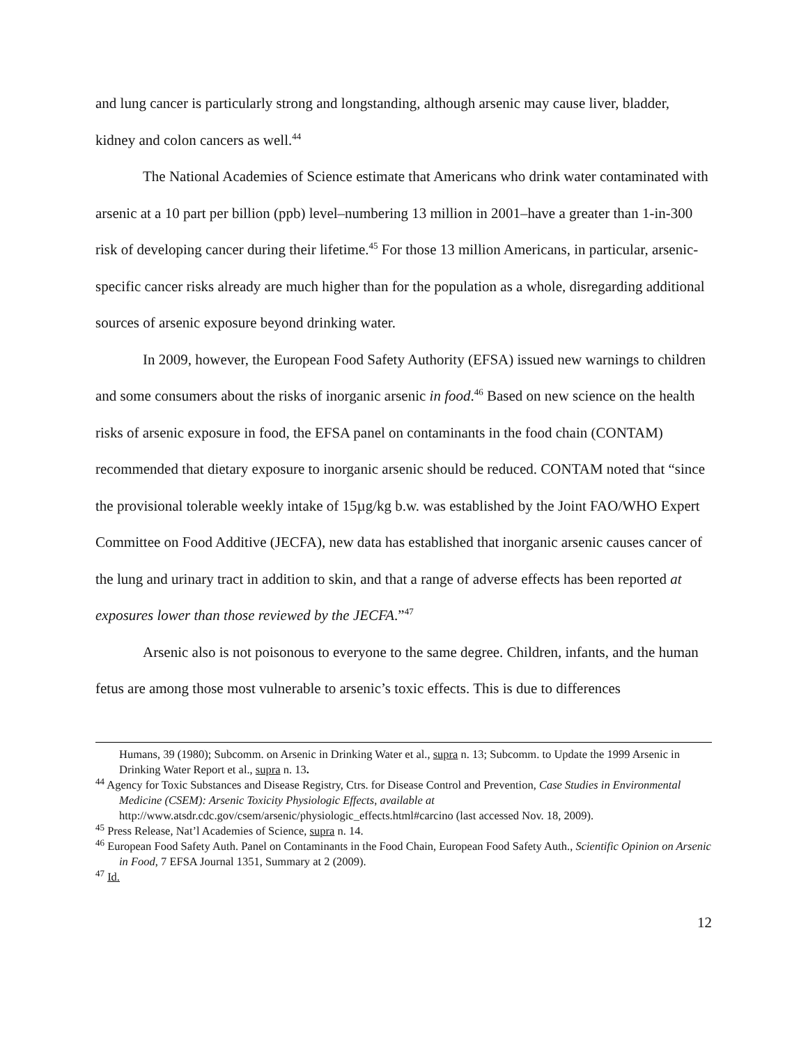and lung cancer is particularly strong and longstanding, although arsenic may cause liver, bladder, kidney and colon cancers as well.<sup>44</sup>
The National Academies of Science estimate that Americans who drink water contaminated with arsenic at a 10 part per billion (ppb) level–numbering 13 million in 2001–have a greater than 1-in-300 risk of developing cancer during their lifetime.<sup>45</sup> For those 13 million Americans, in particular, arsenic-specific cancer risks already are much higher than for the population as a whole, disregarding additional sources of arsenic exposure beyond drinking water.
In 2009, however, the European Food Safety Authority (EFSA) issued new warnings to children and some consumers about the risks of inorganic arsenic in food.<sup>46</sup> Based on new science on the health risks of arsenic exposure in food, the EFSA panel on contaminants in the food chain (CONTAM) recommended that dietary exposure to inorganic arsenic should be reduced. CONTAM noted that “since the provisional tolerable weekly intake of 15µg/kg b.w. was established by the Joint FAO/WHO Expert Committee on Food Additive (JECFA), new data has established that inorganic arsenic causes cancer of the lung and urinary tract in addition to skin, and that a range of adverse effects has been reported at exposures lower than those reviewed by the JECFA.”<sup>47</sup>
Arsenic also is not poisonous to everyone to the same degree. Children, infants, and the human fetus are among those most vulnerable to arsenic’s toxic effects. This is due to differences
Humans, 39 (1980); Subcomm. on Arsenic in Drinking Water et al., supra n. 13; Subcomm. to Update the 1999 Arsenic in Drinking Water Report et al., supra n. 13.
<sup>44</sup> Agency for Toxic Substances and Disease Registry, Ctrs. for Disease Control and Prevention, Case Studies in Environmental Medicine (CSEM): Arsenic Toxicity Physiologic Effects, available at http://www.atsdr.cdc.gov/csem/arsenic/physiologic_effects.html#carcino (last accessed Nov. 18, 2009).
<sup>45</sup> Press Release, Nat’l Academies of Science, supra n. 14.
<sup>46</sup> European Food Safety Auth. Panel on Contaminants in the Food Chain, European Food Safety Auth., Scientific Opinion on Arsenic in Food, 7 EFSA Journal 1351, Summary at 2 (2009).
<sup>47</sup> Id.
12